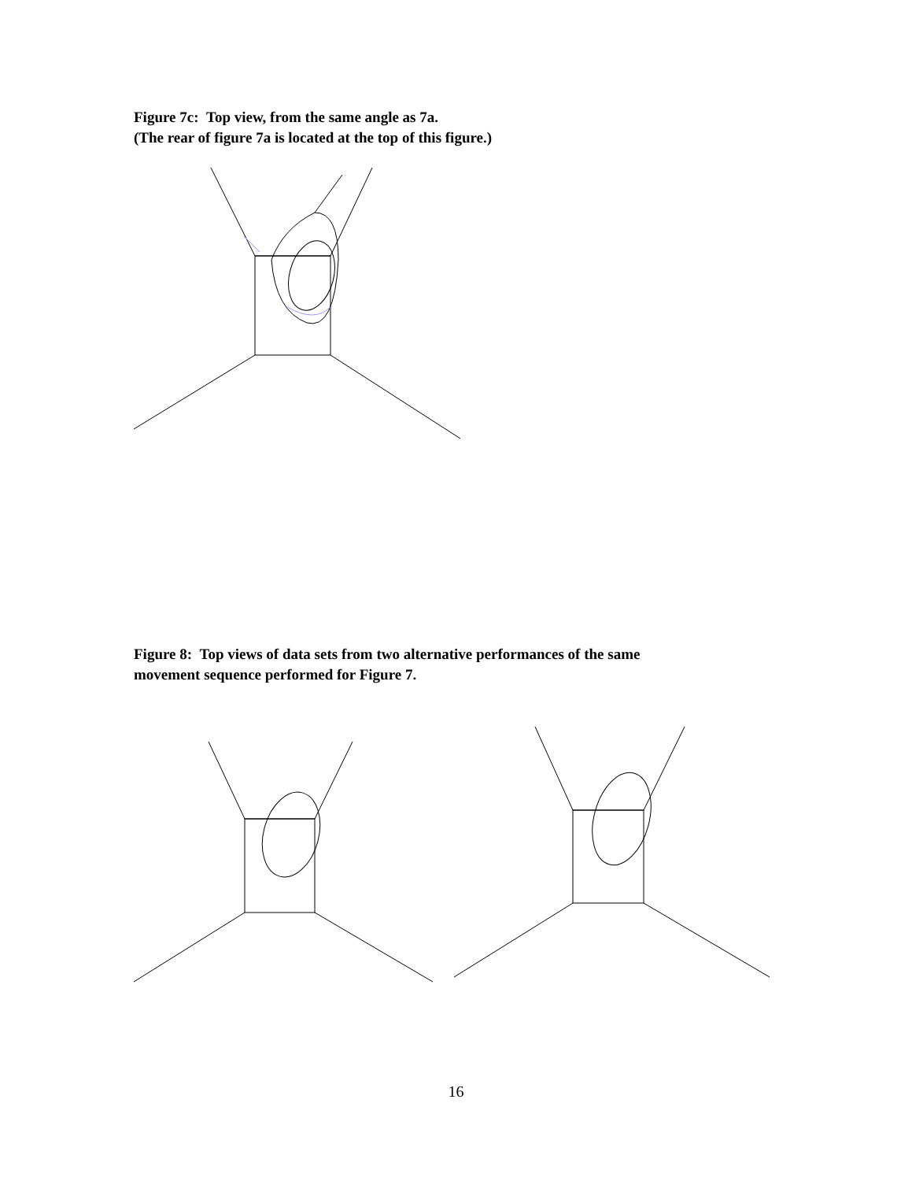Figure 7c: Top view, from the same angle as 7a.
(The rear of figure 7a is located at the top of this figure.)
Figure 8: Top views of data sets from two alternative performances of the same
movement sequence performed for Figure 7.
16